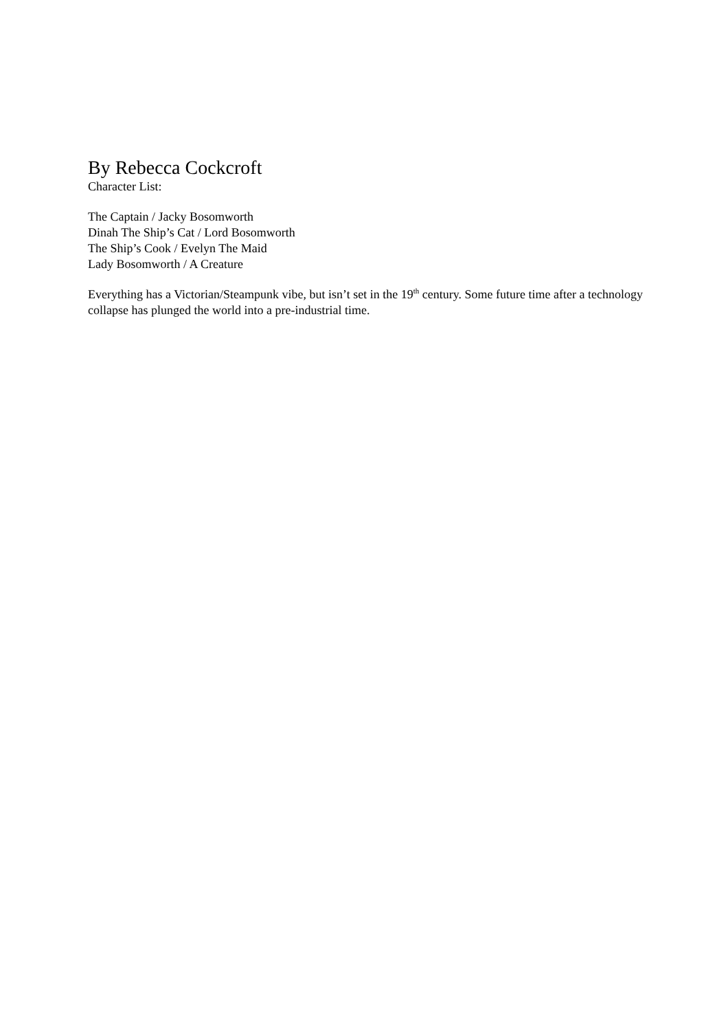By Rebecca Cockcroft
Character List:
The Captain / Jacky Bosomworth
Dinah The Ship’s Cat / Lord Bosomworth
The Ship’s Cook / Evelyn The Maid
Lady Bosomworth / A Creature
Everything has a Victorian/Steampunk vibe, but isn’t set in the 19<sup>th</sup> century. Some future time after a technology collapse has plunged the world into a pre-industrial time.